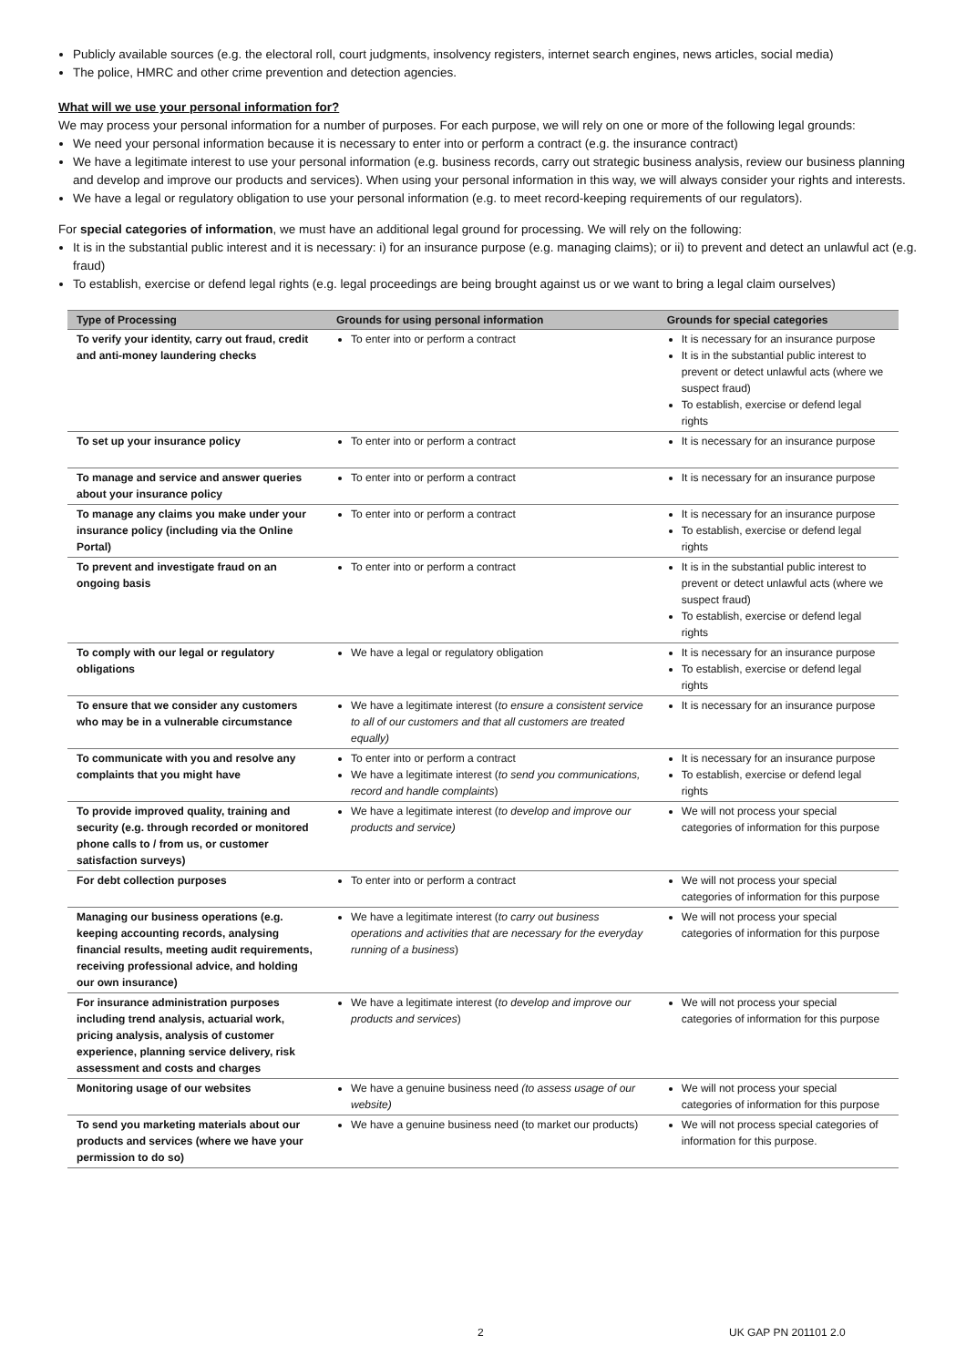Publicly available sources (e.g. the electoral roll, court judgments, insolvency registers, internet search engines, news articles, social media)
The police, HMRC and other crime prevention and detection agencies.
What will we use your personal information for?
We may process your personal information for a number of purposes. For each purpose, we will rely on one or more of the following legal grounds:
We need your personal information because it is necessary to enter into or perform a contract (e.g. the insurance contract)
We have a legitimate interest to use your personal information (e.g. business records, carry out strategic business analysis, review our business planning and develop and improve our products and services). When using your personal information in this way, we will always consider your rights and interests.
We have a legal or regulatory obligation to use your personal information (e.g. to meet record-keeping requirements of our regulators).
For special categories of information, we must have an additional legal ground for processing. We will rely on the following:
It is in the substantial public interest and it is necessary: i) for an insurance purpose (e.g. managing claims); or ii) to prevent and detect an unlawful act (e.g. fraud)
To establish, exercise or defend legal rights (e.g. legal proceedings are being brought against us or we want to bring a legal claim ourselves)
| Type of Processing | Grounds for using personal information | Grounds for special categories |
| --- | --- | --- |
| To verify your identity, carry out fraud, credit and anti-money laundering checks | To enter into or perform a contract | It is necessary for an insurance purpose It is in the substantial public interest to prevent or detect unlawful acts (where we suspect fraud) To establish, exercise or defend legal rights |
| To set up your insurance policy | To enter into or perform a contract | It is necessary for an insurance purpose |
| To manage and service and answer queries about your insurance policy | To enter into or perform a contract | It is necessary for an insurance purpose |
| To manage any claims you make under your insurance policy (including via the Online Portal) | To enter into or perform a contract | It is necessary for an insurance purpose To establish, exercise or defend legal rights |
| To prevent and investigate fraud on an ongoing basis | To enter into or perform a contract | It is in the substantial public interest to prevent or detect unlawful acts (where we suspect fraud) To establish, exercise or defend legal rights |
| To comply with our legal or regulatory obligations | We have a legal or regulatory obligation | It is necessary for an insurance purpose To establish, exercise or defend legal rights |
| To ensure that we consider any customers who may be in a vulnerable circumstance | We have a legitimate interest ( to ensure a consistent service to all of our customers and that all customers are treated equally) | It is necessary for an insurance purpose |
| To communicate with you and resolve any complaints that you might have | To enter into or perform a contract We have a legitimate interest ( to send you communications, record and handle complaints ) | It is necessary for an insurance purpose To establish, exercise or defend legal rights |
| To provide improved quality, training and security (e.g. through recorded or monitored phone calls to / from us, or customer satisfaction surveys) | We have a legitimate interest ( to develop and improve our products and service) | We will not process your special categories of information for this purpose |
| For debt collection purposes | To enter into or perform a contract | We will not process your special categories of information for this purpose |
| Managing our business operations (e.g. keeping accounting records, analysing financial results, meeting audit requirements, receiving professional advice, and holding our own insurance) | We have a legitimate interest ( to carry out business operations and activities that are necessary for the everyday running of a business ) | We will not process your special categories of information for this purpose |
| For insurance administration purposes including trend analysis, actuarial work, pricing analysis, analysis of customer experience, planning service delivery, risk assessment and costs and charges | We have a legitimate interest ( to develop and improve our products and services ) | We will not process your special categories of information for this purpose |
| Monitoring usage of our websites | We have a genuine business need (to assess usage of our website) | We will not process your special categories of information for this purpose |
| To send you marketing materials about our products and services (where we have your permission to do so) | We have a genuine business need (to market our products) | We will not process special categories of information for this purpose. |
2 UK GAP PN 201101 2.0